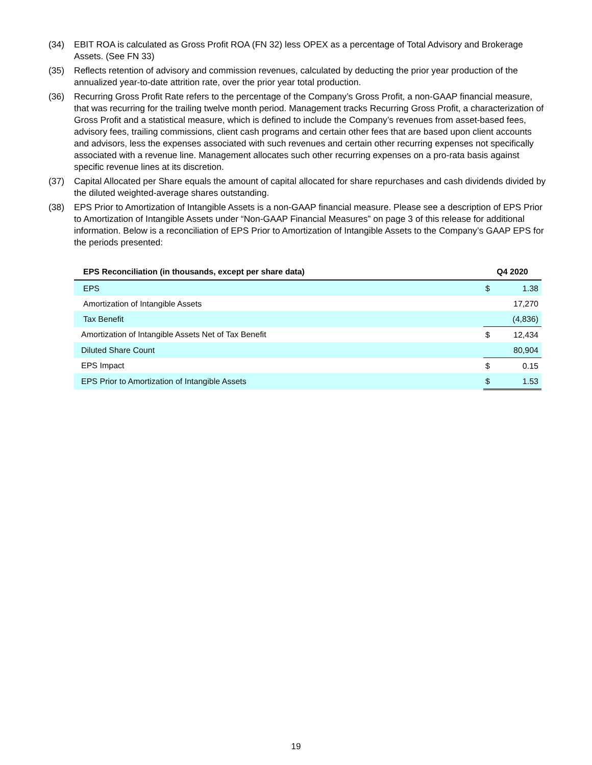(34) EBIT ROA is calculated as Gross Profit ROA (FN 32) less OPEX as a percentage of Total Advisory and Brokerage Assets. (See FN 33)
(35) Reflects retention of advisory and commission revenues, calculated by deducting the prior year production of the annualized year-to-date attrition rate, over the prior year total production.
(36) Recurring Gross Profit Rate refers to the percentage of the Company’s Gross Profit, a non-GAAP financial measure, that was recurring for the trailing twelve month period. Management tracks Recurring Gross Profit, a characterization of Gross Profit and a statistical measure, which is defined to include the Company’s revenues from asset-based fees, advisory fees, trailing commissions, client cash programs and certain other fees that are based upon client accounts and advisors, less the expenses associated with such revenues and certain other recurring expenses not specifically associated with a revenue line. Management allocates such other recurring expenses on a pro-rata basis against specific revenue lines at its discretion.
(37) Capital Allocated per Share equals the amount of capital allocated for share repurchases and cash dividends divided by the diluted weighted-average shares outstanding.
(38) EPS Prior to Amortization of Intangible Assets is a non-GAAP financial measure. Please see a description of EPS Prior to Amortization of Intangible Assets under “Non-GAAP Financial Measures” on page 3 of this release for additional information. Below is a reconciliation of EPS Prior to Amortization of Intangible Assets to the Company’s GAAP EPS for the periods presented:
| EPS Reconciliation (in thousands, except per share data) | Q4 2020 | |
| --- | --- | --- |
| EPS | $ | 1.38 |
| Amortization of Intangible Assets | | 17,270 |
| Tax Benefit | | (4,836) |
| Amortization of Intangible Assets Net of Tax Benefit | $ | 12,434 |
| Diluted Share Count | | 80,904 |
| EPS Impact | $ | 0.15 |
| EPS Prior to Amortization of Intangible Assets | $ | 1.53 |
19